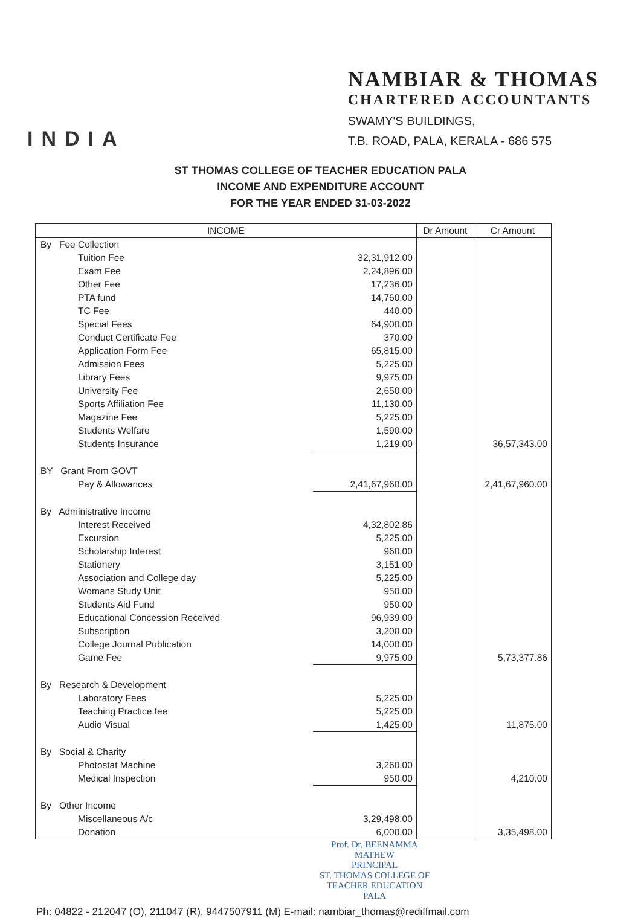INDIA
NAMBIAR & THOMAS
CHARTERED ACCOUNTANTS
SWAMY'S BUILDINGS,
T.B. ROAD, PALA, KERALA - 686 575
ST THOMAS COLLEGE OF TEACHER EDUCATION PALA
INCOME AND EXPENDITURE ACCOUNT
FOR THE YEAR ENDED 31-03-2022
| INCOME | | Dr Amount | Cr Amount |
| --- | --- | --- | --- |
| By Fee Collection | | | |
| Tuition Fee | 32,31,912.00 | | |
| Exam Fee | 2,24,896.00 | | |
| Other Fee | 17,236.00 | | |
| PTA fund | 14,760.00 | | |
| TC Fee | 440.00 | | |
| Special Fees | 64,900.00 | | |
| Conduct Certificate Fee | 370.00 | | |
| Application Form Fee | 65,815.00 | | |
| Admission Fees | 5,225.00 | | |
| Library Fees | 9,975.00 | | |
| University Fee | 2,650.00 | | |
| Sports Affiliation Fee | 11,130.00 | | |
| Magazine Fee | 5,225.00 | | |
| Students Welfare | 1,590.00 | | |
| Students Insurance | 1,219.00 | | 36,57,343.00 |
| BY Grant From GOVT | | | |
| Pay & Allowances | 2,41,67,960.00 | | 2,41,67,960.00 |
| By Administrative Income | | | |
| Interest Received | 4,32,802.86 | | |
| Excursion | 5,225.00 | | |
| Scholarship Interest | 960.00 | | |
| Stationery | 3,151.00 | | |
| Association and College day | 5,225.00 | | |
| Womans Study Unit | 950.00 | | |
| Students Aid Fund | 950.00 | | |
| Educational Concession Received | 96,939.00 | | |
| Subscription | 3,200.00 | | |
| College Journal Publication | 14,000.00 | | |
| Game Fee | 9,975.00 | | 5,73,377.86 |
| By Research & Development | | | |
| Laboratory Fees | 5,225.00 | | |
| Teaching Practice fee | 5,225.00 | | |
| Audio Visual | 1,425.00 | | 11,875.00 |
| By Social & Charity | | | |
| Photostat Machine | 3,260.00 | | |
| Medical Inspection | 950.00 | | 4,210.00 |
| By Other Income | | | |
| Miscellaneous A/c | 3,29,498.00 | | |
| Donation | 6,000.00 | | 3,35,498.00 |
Prof. Dr. BEENAMMA MATHEW
PRINCIPAL
ST. THOMAS COLLEGE OF
TEACHER EDUCATION
PALA
Ph: 04822 - 212047 (O), 211047 (R), 9447507911 (M) E-mail: nambiar_thomas@rediffmail.com